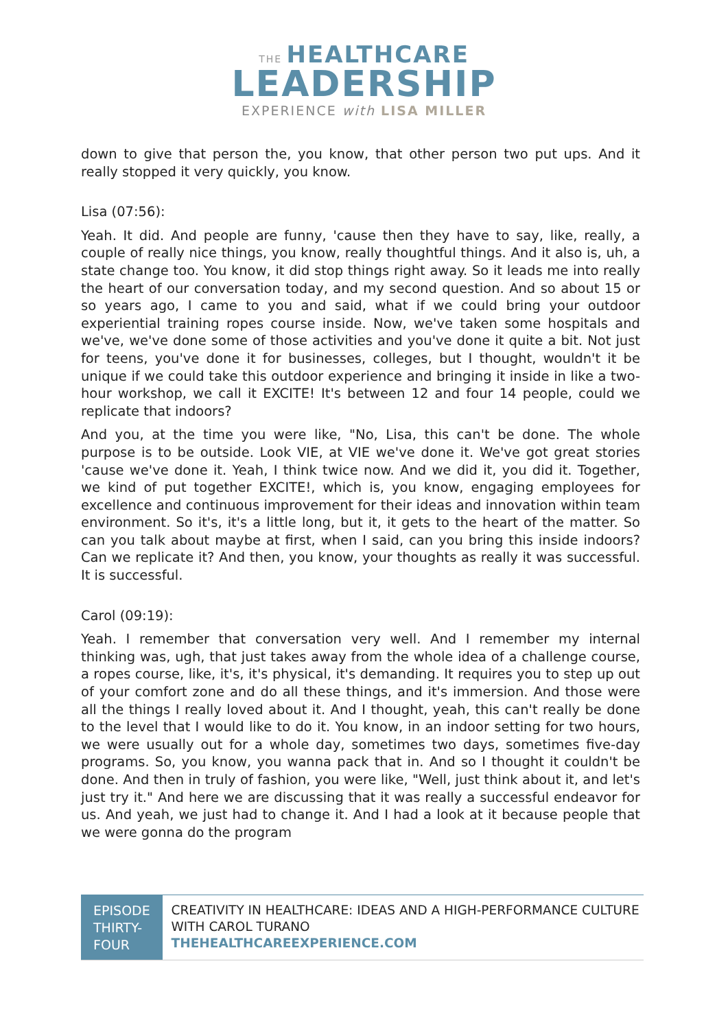THE HEALTHCARE
LEADERSHIP
EXPERIENCE with LISA MILLER
down to give that person the, you know, that other person two put ups. And it really stopped it very quickly, you know.
Lisa (07:56):
Yeah. It did. And people are funny, 'cause then they have to say, like, really, a couple of really nice things, you know, really thoughtful things. And it also is, uh, a state change too. You know, it did stop things right away. So it leads me into really the heart of our conversation today, and my second question. And so about 15 or so years ago, I came to you and said, what if we could bring your outdoor experiential training ropes course inside. Now, we've taken some hospitals and we've, we've done some of those activities and you've done it quite a bit. Not just for teens, you've done it for businesses, colleges, but I thought, wouldn't it be unique if we could take this outdoor experience and bringing it inside in like a two-hour workshop, we call it EXCITE! It's between 12 and four 14 people, could we replicate that indoors?
And you, at the time you were like, "No, Lisa, this can't be done. The whole purpose is to be outside. Look VIE, at VIE we've done it. We've got great stories 'cause we've done it. Yeah, I think twice now. And we did it, you did it. Together, we kind of put together EXCITE!, which is, you know, engaging employees for excellence and continuous improvement for their ideas and innovation within team environment. So it's, it's a little long, but it, it gets to the heart of the matter. So can you talk about maybe at first, when I said, can you bring this inside indoors? Can we replicate it? And then, you know, your thoughts as really it was successful. It is successful.
Carol (09:19):
Yeah. I remember that conversation very well. And I remember my internal thinking was, ugh, that just takes away from the whole idea of a challenge course, a ropes course, like, it's, it's physical, it's demanding. It requires you to step up out of your comfort zone and do all these things, and it's immersion. And those were all the things I really loved about it. And I thought, yeah, this can't really be done to the level that I would like to do it. You know, in an indoor setting for two hours, we were usually out for a whole day, sometimes two days, sometimes five-day programs. So, you know, you wanna pack that in. And so I thought it couldn't be done. And then in truly of fashion, you were like, "Well, just think about it, and let's just try it." And here we are discussing that it was really a successful endeavor for us. And yeah, we just had to change it. And I had a look at it because people that we were gonna do the program
EPISODE THIRTY-FOUR
CREATIVITY IN HEALTHCARE: IDEAS AND A HIGH-PERFORMANCE CULTURE WITH CAROL TURANO
THEHEALTHCAREEXPERIENCE.COM